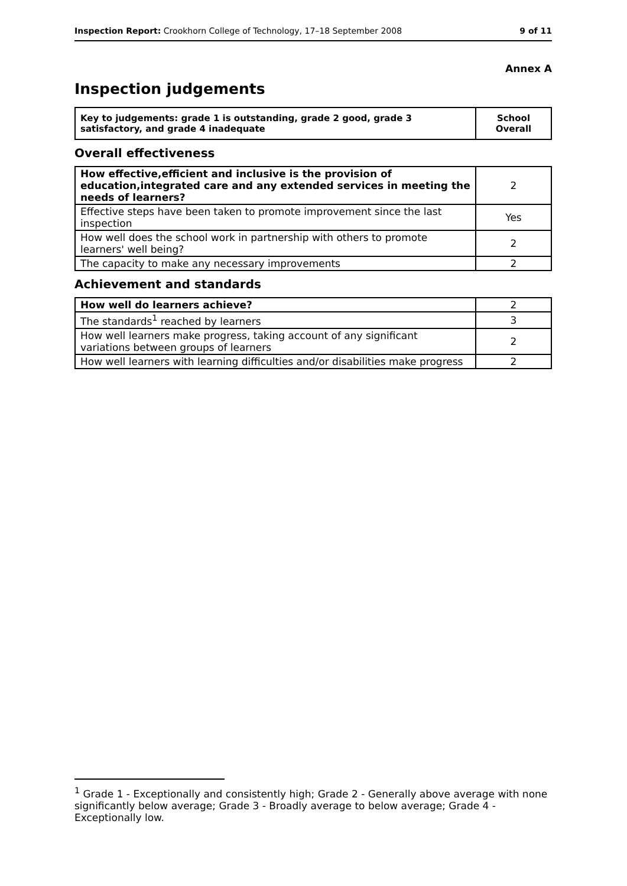Inspection Report: Crookhorn College of Technology, 17–18 September 2008 9 of 11
Annex A
Inspection judgements
| Key to judgements: grade 1 is outstanding, grade 2 good, grade 3 satisfactory, and grade 4 inadequate | School Overall |
Overall effectiveness
| How effective,efficient and inclusive is the provision of education,integrated care and any extended services in meeting the needs of learners? | 2 |
| Effective steps have been taken to promote improvement since the last inspection | Yes |
| How well does the school work in partnership with others to promote learners' well being? | 2 |
| The capacity to make any necessary improvements | 2 |
Achievement and standards
| How well do learners achieve? | 2 |
| The standards<sup>1</sup> reached by learners | 3 |
| How well learners make progress, taking account of any significant variations between groups of learners | 2 |
| How well learners with learning difficulties and/or disabilities make progress | 2 |
<sup>1</sup> Grade 1 - Exceptionally and consistently high; Grade 2 - Generally above average with none significantly below average; Grade 3 - Broadly average to below average; Grade 4 - Exceptionally low.